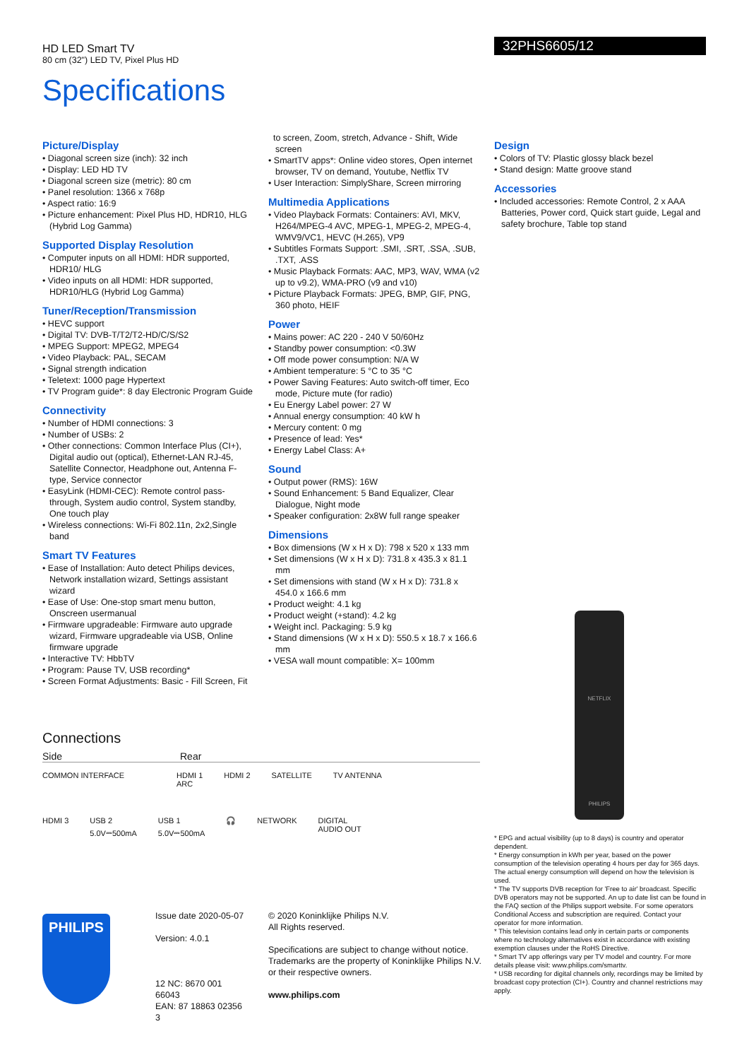HD LED Smart TV
80 cm (32") LED TV, Pixel Plus HD
Specifications
32PHS6605/12
Picture/Display
• Diagonal screen size (inch): 32 inch
• Display: LED HD TV
• Diagonal screen size (metric): 80 cm
• Panel resolution: 1366 x 768p
• Aspect ratio: 16:9
• Picture enhancement: Pixel Plus HD, HDR10, HLG (Hybrid Log Gamma)
Supported Display Resolution
• Computer inputs on all HDMI: HDR supported, HDR10/ HLG
• Video inputs on all HDMI: HDR supported, HDR10/HLG (Hybrid Log Gamma)
Tuner/Reception/Transmission
• HEVC support
• Digital TV: DVB-T/T2/T2-HD/C/S/S2
• MPEG Support: MPEG2, MPEG4
• Video Playback: PAL, SECAM
• Signal strength indication
• Teletext: 1000 page Hypertext
• TV Program guide*: 8 day Electronic Program Guide
Connectivity
• Number of HDMI connections: 3
• Number of USBs: 2
• Other connections: Common Interface Plus (CI+), Digital audio out (optical), Ethernet-LAN RJ-45, Satellite Connector, Headphone out, Antenna F-type, Service connector
• EasyLink (HDMI-CEC): Remote control pass-through, System audio control, System standby, One touch play
• Wireless connections: Wi-Fi 802.11n, 2x2,Single band
Smart TV Features
• Ease of Installation: Auto detect Philips devices, Network installation wizard, Settings assistant wizard
• Ease of Use: One-stop smart menu button, Onscreen usermanual
• Firmware upgradeable: Firmware auto upgrade wizard, Firmware upgradeable via USB, Online firmware upgrade
• Interactive TV: HbbTV
• Program: Pause TV, USB recording*
• Screen Format Adjustments: Basic - Fill Screen, Fit
to screen, Zoom, stretch, Advance - Shift, Wide screen
• SmartTV apps*: Online video stores, Open internet browser, TV on demand, Youtube, Netflix TV
• User Interaction: SimplyShare, Screen mirroring
Multimedia Applications
• Video Playback Formats: Containers: AVI, MKV, H264/MPEG-4 AVC, MPEG-1, MPEG-2, MPEG-4, WMV9/VC1, HEVC (H.265), VP9
• Subtitles Formats Support: .SMI, .SRT, .SSA, .SUB, .TXT, .ASS
• Music Playback Formats: AAC, MP3, WAV, WMA (v2 up to v9.2), WMA-PRO (v9 and v10)
• Picture Playback Formats: JPEG, BMP, GIF, PNG, 360 photo, HEIF
Power
• Mains power: AC 220 - 240 V 50/60Hz
• Standby power consumption: <0.3W
• Off mode power consumption: N/A W
• Ambient temperature: 5 °C to 35 °C
• Power Saving Features: Auto switch-off timer, Eco mode, Picture mute (for radio)
• Eu Energy Label power: 27 W
• Annual energy consumption: 40 kW h
• Mercury content: 0 mg
• Presence of lead: Yes*
• Energy Label Class: A+
Sound
• Output power (RMS): 16W
• Sound Enhancement: 5 Band Equalizer, Clear Dialogue, Night mode
• Speaker configuration: 2x8W full range speaker
Dimensions
• Box dimensions (W x H x D): 798 x 520 x 133 mm
• Set dimensions (W x H x D): 731.8 x 435.3 x 81.1 mm
• Set dimensions with stand (W x H x D): 731.8 x 454.0 x 166.6 mm
• Product weight: 4.1 kg
• Product weight (+stand): 4.2 kg
• Weight incl. Packaging: 5.9 kg
• Stand dimensions (W x H x D): 550.5 x 18.7 x 166.6 mm
• VESA wall mount compatible: X= 100mm
Design
• Colors of TV: Plastic glossy black bezel
• Stand design: Matte groove stand
Accessories
• Included accessories: Remote Control, 2 x AAA Batteries, Power cord, Quick start guide, Legal and safety brochure, Table top stand
Connections
Side Rear
COMMON INTERFACE HDMI 1
ARC HDMI 2 SATELLITE TV ANTENNA
HDMI 3 USB 2
5.0V⎓500mA USB 1
5.0V⎓500mA 🎧 NETWORK DIGITAL
AUDIO OUT
NETFLIX
PHILIPS
* EPG and actual visibility (up to 8 days) is country and operator dependent.
* Energy consumption in kWh per year, based on the power consumption of the television operating 4 hours per day for 365 days. The actual energy consumption will depend on how the television is used.
* The TV supports DVB reception for 'Free to air' broadcast. Specific DVB operators may not be supported. An up to date list can be found in the FAQ section of the Philips support website. For some operators Conditional Access and subscription are required. Contact your operator for more information.
* This television contains lead only in certain parts or components where no technology alternatives exist in accordance with existing exemption clauses under the RoHS Directive.
* Smart TV app offerings vary per TV model and country. For more details please visit: www.philips.com/smarttv.
* USB recording for digital channels only, recordings may be limited by broadcast copy protection (CI+). Country and channel restrictions may apply.
PHILIPS
Issue date 2020-05-07
Version: 4.0.1
12 NC: 8670 001 66043
EAN: 87 18863 02356 3
© 2020 Koninklijke Philips N.V.
All Rights reserved.
Specifications are subject to change without notice.
Trademarks are the property of Koninklijke Philips N.V.
or their respective owners.
www.philips.com